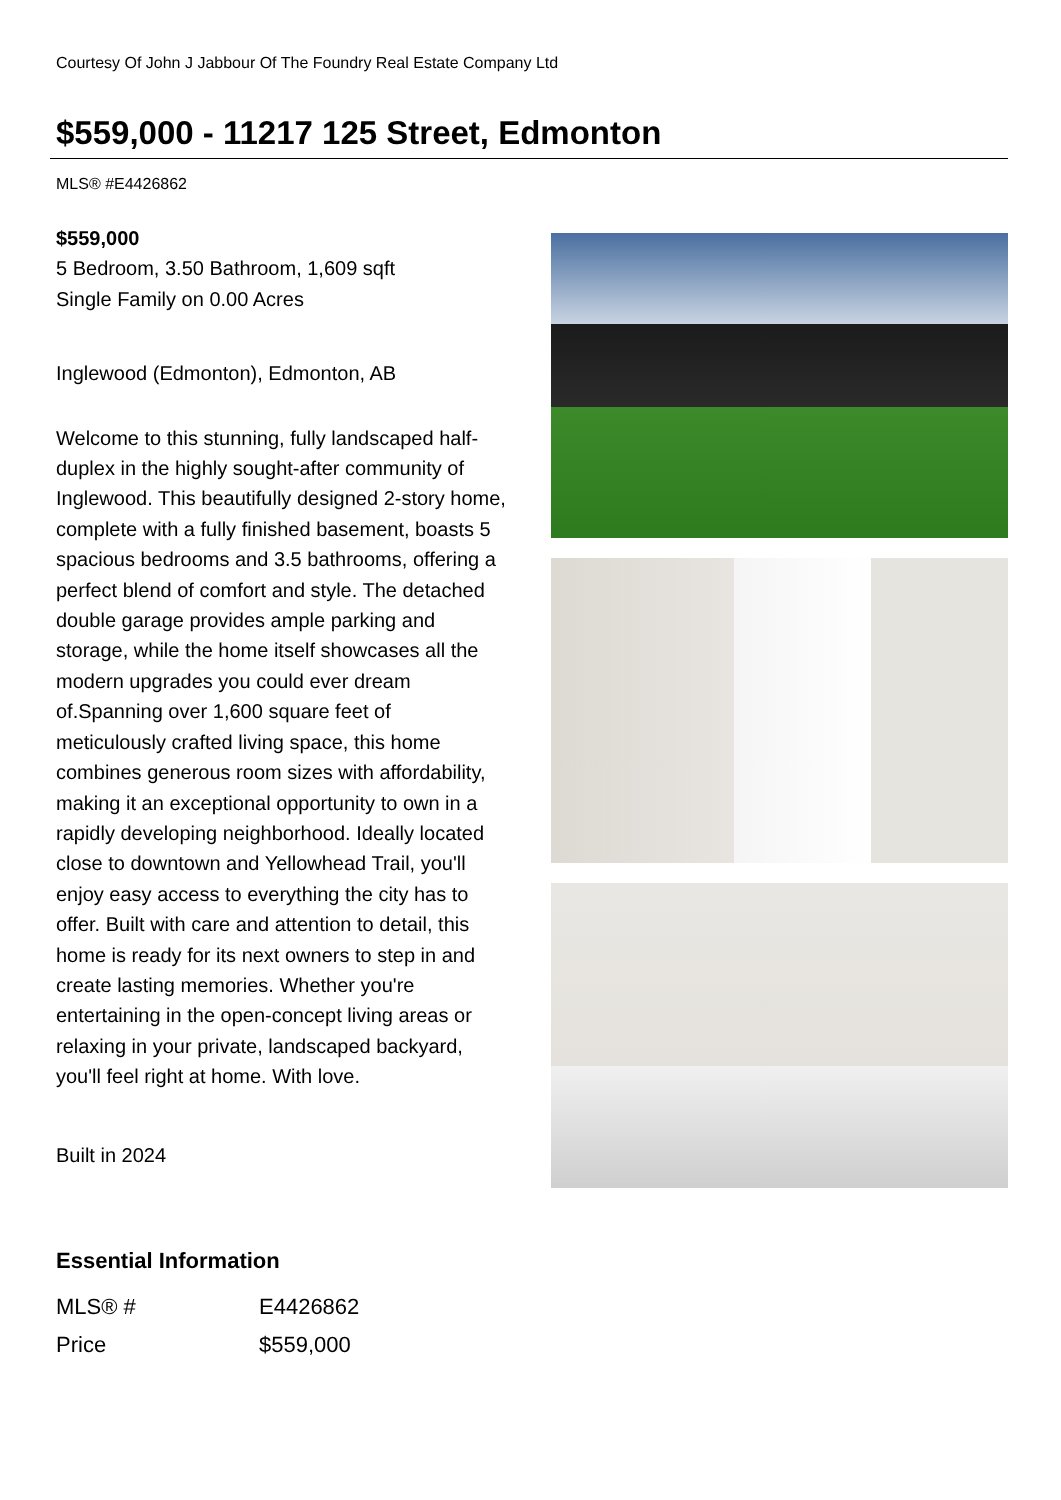Courtesy Of John J Jabbour Of The Foundry Real Estate Company Ltd
$559,000 - 11217 125 Street, Edmonton
MLS® #E4426862
$559,000
5 Bedroom, 3.50 Bathroom, 1,609 sqft
Single Family on 0.00 Acres
Inglewood (Edmonton), Edmonton, AB
Welcome to this stunning, fully landscaped half-duplex in the highly sought-after community of Inglewood. This beautifully designed 2-story home, complete with a fully finished basement, boasts 5 spacious bedrooms and 3.5 bathrooms, offering a perfect blend of comfort and style. The detached double garage provides ample parking and storage, while the home itself showcases all the modern upgrades you could ever dream of.Spanning over 1,600 square feet of meticulously crafted living space, this home combines generous room sizes with affordability, making it an exceptional opportunity to own in a rapidly developing neighborhood. Ideally located close to downtown and Yellowhead Trail, you'll enjoy easy access to everything the city has to offer. Built with care and attention to detail, this home is ready for its next owners to step in and create lasting memories. Whether you're entertaining in the open-concept living areas or relaxing in your private, landscaped backyard, you'll feel right at home. With love.
Built in 2024
Essential Information
| MLS® # | E4426862 |
| Price | $559,000 |